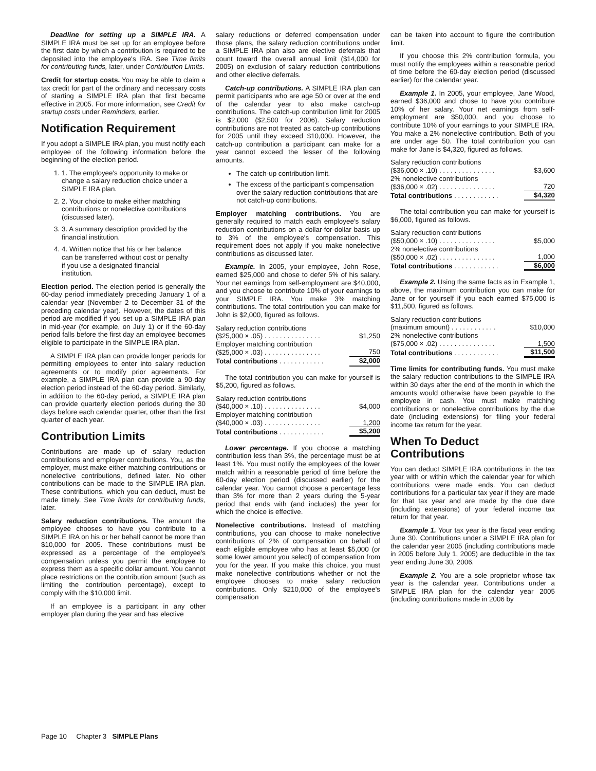Deadline for setting up a SIMPLE IRA. A SIMPLE IRA must be set up for an employee before the first date by which a contribution is required to be deposited into the employee's IRA. See Time limits for contributing funds, later, under Contribution Limits.
Credit for startup costs. You may be able to claim a tax credit for part of the ordinary and necessary costs of starting a SIMPLE IRA plan that first became effective in 2005. For more information, see Credit for startup costs under Reminders, earlier.
Notification Requirement
If you adopt a SIMPLE IRA plan, you must notify each employee of the following information before the beginning of the election period.
1. 1. The employee's opportunity to make or change a salary reduction choice under a SIMPLE IRA plan.
2. 2. Your choice to make either matching contributions or nonelective contributions (discussed later).
3. 3. A summary description provided by the financial institution.
4. 4. Written notice that his or her balance can be transferred without cost or penalty if you use a designated financial institution.
Election period. The election period is generally the 60-day period immediately preceding January 1 of a calendar year (November 2 to December 31 of the preceding calendar year). However, the dates of this period are modified if you set up a SIMPLE IRA plan in mid-year (for example, on July 1) or if the 60-day period falls before the first day an employee becomes eligible to participate in the SIMPLE IRA plan.
A SIMPLE IRA plan can provide longer periods for permitting employees to enter into salary reduction agreements or to modify prior agreements. For example, a SIMPLE IRA plan can provide a 90-day election period instead of the 60-day period. Similarly, in addition to the 60-day period, a SIMPLE IRA plan can provide quarterly election periods during the 30 days before each calendar quarter, other than the first quarter of each year.
Contribution Limits
Contributions are made up of salary reduction contributions and employer contributions. You, as the employer, must make either matching contributions or nonelective contributions, defined later. No other contributions can be made to the SIMPLE IRA plan. These contributions, which you can deduct, must be made timely. See Time limits for contributing funds, later.
Salary reduction contributions. The amount the employee chooses to have you contribute to a SIMPLE IRA on his or her behalf cannot be more than $10,000 for 2005. These contributions must be expressed as a percentage of the employee's compensation unless you permit the employee to express them as a specific dollar amount. You cannot place restrictions on the contribution amount (such as limiting the contribution percentage), except to comply with the $10,000 limit.
If an employee is a participant in any other employer plan during the year and has elective
salary reductions or deferred compensation under those plans, the salary reduction contributions under a SIMPLE IRA plan also are elective deferrals that count toward the overall annual limit ($14,000 for 2005) on exclusion of salary reduction contributions and other elective deferrals.
Catch-up contributions. A SIMPLE IRA plan can permit participants who are age 50 or over at the end of the calendar year to also make catch-up contributions. The catch-up contribution limit for 2005 is $2,000 ($2,500 for 2006). Salary reduction contributions are not treated as catch-up contributions for 2005 until they exceed $10,000. However, the catch-up contribution a participant can make for a year cannot exceed the lesser of the following amounts.
The catch-up contribution limit.
The excess of the participant's compensation over the salary reduction contributions that are not catch-up contributions.
Employer matching contributions. You are generally required to match each employee's salary reduction contributions on a dollar-for-dollar basis up to 3% of the employee's compensation. This requirement does not apply if you make nonelective contributions as discussed later.
Example. In 2005, your employee, John Rose, earned $25,000 and chose to defer 5% of his salary. Your net earnings from self-employment are $40,000, and you choose to contribute 10% of your earnings to your SIMPLE IRA. You make 3% matching contributions. The total contribution you can make for John is $2,000, figured as follows.
| Salary reduction contributions | |
| ($25,000 × .05) . . . . . . . . . . . . . . . | $1,250 |
| Employer matching contribution | |
| ($25,000 × .03) . . . . . . . . . . . . . . . | 750 |
| Total contributions . . . . . . . . . . . . | $2,000 |
The total contribution you can make for yourself is $5,200, figured as follows.
| Salary reduction contributions | |
| ($40,000 × .10) . . . . . . . . . . . . . . . | $4,000 |
| Employer matching contribution | |
| ($40,000 × .03) . . . . . . . . . . . . . . . | 1,200 |
| Total contributions . . . . . . . . . . . . | $5,200 |
Lower percentage. If you choose a matching contribution less than 3%, the percentage must be at least 1%. You must notify the employees of the lower match within a reasonable period of time before the 60-day election period (discussed earlier) for the calendar year. You cannot choose a percentage less than 3% for more than 2 years during the 5-year period that ends with (and includes) the year for which the choice is effective.
Nonelective contributions. Instead of matching contributions, you can choose to make nonelective contributions of 2% of compensation on behalf of each eligible employee who has at least $5,000 (or some lower amount you select) of compensation from you for the year. If you make this choice, you must make nonelective contributions whether or not the employee chooses to make salary reduction contributions. Only $210,000 of the employee's compensation
can be taken into account to figure the contribution limit.
If you choose this 2% contribution formula, you must notify the employees within a reasonable period of time before the 60-day election period (discussed earlier) for the calendar year.
Example 1. In 2005, your employee, Jane Wood, earned $36,000 and chose to have you contribute 10% of her salary. Your net earnings from self-employment are $50,000, and you choose to contribute 10% of your earnings to your SIMPLE IRA. You make a 2% nonelective contribution. Both of you are under age 50. The total contribution you can make for Jane is $4,320, figured as follows.
| Salary reduction contributions | |
| ($36,000 × .10) . . . . . . . . . . . . . . . | $3,600 |
| 2% nonelective contributions | |
| ($36,000 × .02) . . . . . . . . . . . . . . . | 720 |
| Total contributions . . . . . . . . . . . . | $4,320 |
The total contribution you can make for yourself is $6,000, figured as follows.
| Salary reduction contributions | |
| ($50,000 × .10) . . . . . . . . . . . . . . . | $5,000 |
| 2% nonelective contributions | |
| ($50,000 × .02) . . . . . . . . . . . . . . . | 1,000 |
| Total contributions . . . . . . . . . . . . | $6,000 |
Example 2. Using the same facts as in Example 1, above, the maximum contribution you can make for Jane or for yourself if you each earned $75,000 is $11,500, figured as follows.
| Salary reduction contributions | |
| (maximum amount) . . . . . . . . . . . . | $10,000 |
| 2% nonelective contributions | |
| ($75,000 × .02) . . . . . . . . . . . . . . . | 1,500 |
| Total contributions . . . . . . . . . . . . | $11,500 |
Time limits for contributing funds. You must make the salary reduction contributions to the SIMPLE IRA within 30 days after the end of the month in which the amounts would otherwise have been payable to the employee in cash. You must make matching contributions or nonelective contributions by the due date (including extensions) for filing your federal income tax return for the year.
When To Deduct Contributions
You can deduct SIMPLE IRA contributions in the tax year with or within which the calendar year for which contributions were made ends. You can deduct contributions for a particular tax year if they are made for that tax year and are made by the due date (including extensions) of your federal income tax return for that year.
Example 1. Your tax year is the fiscal year ending June 30. Contributions under a SIMPLE IRA plan for the calendar year 2005 (including contributions made in 2005 before July 1, 2005) are deductible in the tax year ending June 30, 2006.
Example 2. You are a sole proprietor whose tax year is the calendar year. Contributions under a SIMPLE IRA plan for the calendar year 2005 (including contributions made in 2006 by
Page 10 Chapter 3 SIMPLE Plans